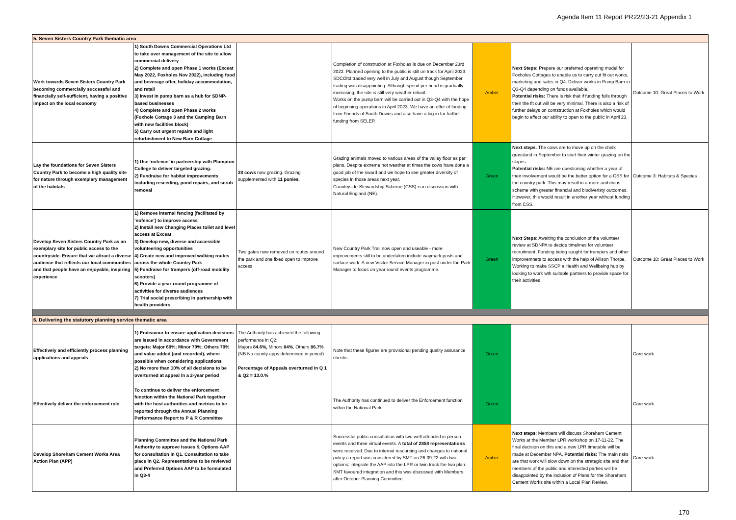Agenda Item 11 Report PR22/23-21 Appendix 1
| 5. Seven Sisters Country Park thematic area | | | | | | |
| Work towards Seven Sisters Country Park becoming commercially successful and financially self-sufficient, having a positive impact on the local economy | 1) South Downs Commercial Operations Ltd to take over management of the site to allow commercial delivery 2) Complete and open Phase 1 works (Exceat May 2022, Foxholes Nov 2022), including food and beverage offer, holiday accommodation, and retail 3) Invest in pump barn as a hub for SDNP-based businesses 4) Complete and open Phase 2 works (Foxhole Cottage 3 and the Camping Barn with new facilities block) 5) Carry out urgent repairs and light refurbishment to New Barn Cottage | | Completion of construcion at Foxholes is due on December 23rd 2022. Planned opening to the public is still on track for April 2023. SDCOltd traded very well in July and August though September trading was disappointing. Although spend per head is gradually increasing, the site is still very weather reliant. Works on the pump barn will be carried out in Q3-Q4 with the hope of beginning operations in April 2023. We have an offer of funding from Friends of South Downs and also have a big in for further funding from SELEP. | Amber | Next Steps: Prepare our preferred operating model for Foxholes Cottages to enable us to carry out fit out works, marketing and sales in Q4. Deliver works in Pump Barn in Q3-Q4 depending on funds available. Potential risks: There is risk that if funding fulls through then the fit out will be very minimal. There is also a risk of further delays on contstruction at Foxholes which would begin to effect our ability to open to the public in April 23. | Outcome 10: Great Places to Work |
| Lay the foundations for Seven Sisters Country Park to become a high quality site for nature through exemplary management of the habitats | 1) Use ‘nofence’ in partnership with Plumpton College to deliver targeted grazing. 2) Fundraise for habitat improvements including reseeding, pond repairs, and scrub removal | 28 cows now grazing. Grazing supplemented with 11 ponies . | Grazing animals moved to various areas of the valley floor as per plans. Despite extreme hot weather at times the cows have done a good job of the sward and we hope to see greater diversity of species in those areas next year. Countryside Stewardship Scheme (CSS) is in discussion with Natural England (NE). | Green | Next steps. The cows are to move up on the chalk grassland in September to start their winter grazing on the slopes. Potential risks: NE are questioning whether a year of their involvement would be the better option for a CSS for the country park. This may result in a more ambitious scheme with greater financial and biodiveristy outcomes. However, this would result in another year without funding from CSS. | Outcome 3: Habitats & Species |
| Develop Seven Sisters Country Park as an exemplary site for public access to the countryside. Ensure that we attract a diverse audience that reflects our local communities and that people have an enjoyable, inspiring experience | 1) Remove internal fencing (facilitated by ‘nofence’) to improve access 2) Install new Changing Places toilet and level access at Exceat 3) Develop new, diverse and accessible volunteering opportunities 4) Create new and improved walking routes across the whole Country Park 5) Fundraise for trampers (off-road mobility scooters) 6) Provide a year-round programme of activities for diverse audiences 7) Trial social prescribing in partnership with health providers | Two gates now removed on routes around the park and one fixed open to improve access. | New Country Park Trail now open and useable - more improvements still to be undertaken include waymark posts and surface work. A new Visitor Service Manager in post under the Park Manager to focus on year round events programme. | Green | Next Steps : Awaiting the conclusion of the volunteer review at SDNPA to decide timelines for volunteer recruitment. Funding being sought for trampers and other improvemnets to access with the help of Allison Thorpe. Working to make SSCP a Health and Wellbeing hub by looking to work wth suitable partners to provide space for their activities | Outcome 10: Great Places to Work |
| 6. Delivering the statutory planning service thematic area | | | | | | |
| Effectively and efficiently process planning applications and appeals | 1) Endeavour to ensure application decisions are issued in accordance with Government targets: Major 60%; Minor 70%; Others 70% and value added (and recorded), where possible when considering applications 2) No more than 10% of all decisions to be overturned at appeal in a 2-year period | The Authority has achieved the following performance in Q2: Majors 84.6%, Minors 84% , Others 86.7% (NB No county apps determined in period) Percentage of Appeals overturned in Q 1 & Q2 = 13.0.% | Note that these figures are provisional pending quality assurance checks. | Green | | Core work |
| Effectively deliver the enforcement role | To continue to deliver the enforcement function within the National Park together with the host authorities and metrics to be reported through the Annual Planning Performance Report to P & R Committee | | The Authority has continued to deliver the Enforcement function within the National Park. | Green | | Core work |
| Develop Shoreham Cement Works Area Action Plan (APP) | Planning Committee and the National Park Authority to approve Issues & Options AAP for consultation in Q1. Consultation to take place in Q2. Representations to be reviewed and Preferred Options AAP to be formulated in Q3-4 | | Successful public consultation with two well attended in person events and three virtual events. A total of 2858 representations were received. Due to internal resourcing and changes to national policy a report was considered by SMT on 26-09-22 with two options: integrate the AAP into the LPR or twin track the two plan. SMT favoured integration and this was discussed with Members after October Planning Committee. | Amber | Next steps : Members will discuss Shoreham Cement Works at the Member LPR workshop on 17-11-22. The final decision on this and a new LPR timetable will be made at December NPA. Potential risks: The main risks are that work will slow down on the strategic site and that members of the public and interested parties will be disappointed by the inclusion of Plans for the Shoreham Cement Works site within a Local Plan Review. | Core work |
170